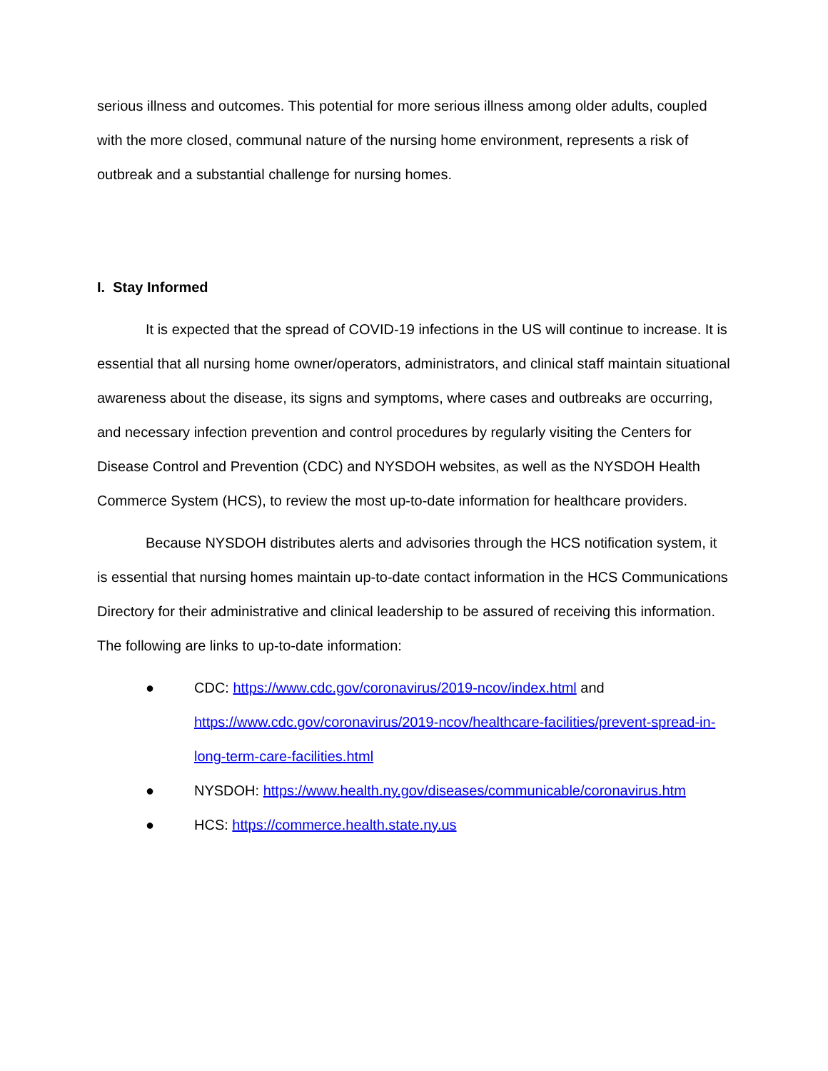serious illness and outcomes. This potential for more serious illness among older adults, coupled with the more closed, communal nature of the nursing home environment, represents a risk of outbreak and a substantial challenge for nursing homes.
I. Stay Informed
It is expected that the spread of COVID-19 infections in the US will continue to increase. It is essential that all nursing home owner/operators, administrators, and clinical staff maintain situational awareness about the disease, its signs and symptoms, where cases and outbreaks are occurring, and necessary infection prevention and control procedures by regularly visiting the Centers for Disease Control and Prevention (CDC) and NYSDOH websites, as well as the NYSDOH Health Commerce System (HCS), to review the most up-to-date information for healthcare providers.
Because NYSDOH distributes alerts and advisories through the HCS notification system, it is essential that nursing homes maintain up-to-date contact information in the HCS Communications Directory for their administrative and clinical leadership to be assured of receiving this information. The following are links to up-to-date information:
● CDC: https://www.cdc.gov/coronavirus/2019-ncov/index.html and https://www.cdc.gov/coronavirus/2019-ncov/healthcare-facilities/prevent-spread-in-long-term-care-facilities.html
● NYSDOH: https://www.health.ny.gov/diseases/communicable/coronavirus.htm
● HCS: https://commerce.health.state.ny.us